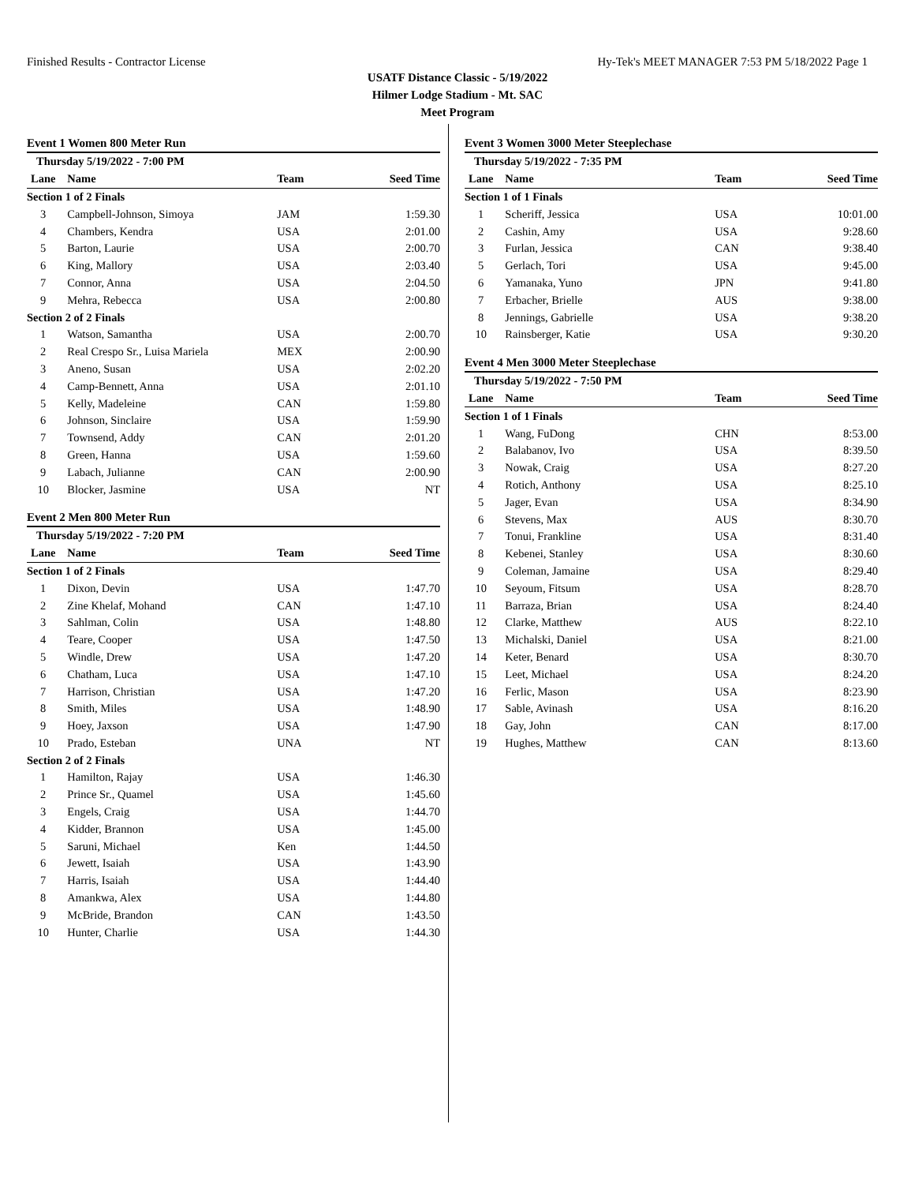Finished Results - Contractor License Hy-Tek's MEET MANAGER 7:53 PM 5/18/2022 Page 1
USATF Distance Classic - 5/19/2022
Hilmer Lodge Stadium - Mt. SAC
Meet Program
Event 1 Women 800 Meter Run
| Thursday 5/19/2022 - 7:00 PM | | | |
| Lane | Name | Team | Seed Time |
| Section 1 of 2 Finals | | | |
| 3 | Campbell-Johnson, Simoya | JAM | 1:59.30 |
| 4 | Chambers, Kendra | USA | 2:01.00 |
| 5 | Barton, Laurie | USA | 2:00.70 |
| 6 | King, Mallory | USA | 2:03.40 |
| 7 | Connor, Anna | USA | 2:04.50 |
| 9 | Mehra, Rebecca | USA | 2:00.80 |
| Section 2 of 2 Finals | | | |
| 1 | Watson, Samantha | USA | 2:00.70 |
| 2 | Real Crespo Sr., Luisa Mariela | MEX | 2:00.90 |
| 3 | Aneno, Susan | USA | 2:02.20 |
| 4 | Camp-Bennett, Anna | USA | 2:01.10 |
| 5 | Kelly, Madeleine | CAN | 1:59.80 |
| 6 | Johnson, Sinclaire | USA | 1:59.90 |
| 7 | Townsend, Addy | CAN | 2:01.20 |
| 8 | Green, Hanna | USA | 1:59.60 |
| 9 | Labach, Julianne | CAN | 2:00.90 |
| 10 | Blocker, Jasmine | USA | NT |
Event 2 Men 800 Meter Run
| Thursday 5/19/2022 - 7:20 PM | | | |
| Lane | Name | Team | Seed Time |
| Section 1 of 2 Finals | | | |
| 1 | Dixon, Devin | USA | 1:47.70 |
| 2 | Zine Khelaf, Mohand | CAN | 1:47.10 |
| 3 | Sahlman, Colin | USA | 1:48.80 |
| 4 | Teare, Cooper | USA | 1:47.50 |
| 5 | Windle, Drew | USA | 1:47.20 |
| 6 | Chatham, Luca | USA | 1:47.10 |
| 7 | Harrison, Christian | USA | 1:47.20 |
| 8 | Smith, Miles | USA | 1:48.90 |
| 9 | Hoey, Jaxson | USA | 1:47.90 |
| 10 | Prado, Esteban | UNA | NT |
| Section 2 of 2 Finals | | | |
| 1 | Hamilton, Rajay | USA | 1:46.30 |
| 2 | Prince Sr., Quamel | USA | 1:45.60 |
| 3 | Engels, Craig | USA | 1:44.70 |
| 4 | Kidder, Brannon | USA | 1:45.00 |
| 5 | Saruni, Michael | Ken | 1:44.50 |
| 6 | Jewett, Isaiah | USA | 1:43.90 |
| 7 | Harris, Isaiah | USA | 1:44.40 |
| 8 | Amankwa, Alex | USA | 1:44.80 |
| 9 | McBride, Brandon | CAN | 1:43.50 |
| 10 | Hunter, Charlie | USA | 1:44.30 |
Event 3 Women 3000 Meter Steeplechase
| Thursday 5/19/2022 - 7:35 PM | | | |
| Lane | Name | Team | Seed Time |
| Section 1 of 1 Finals | | | |
| 1 | Scheriff, Jessica | USA | 10:01.00 |
| 2 | Cashin, Amy | USA | 9:28.60 |
| 3 | Furlan, Jessica | CAN | 9:38.40 |
| 5 | Gerlach, Tori | USA | 9:45.00 |
| 6 | Yamanaka, Yuno | JPN | 9:41.80 |
| 7 | Erbacher, Brielle | AUS | 9:38.00 |
| 8 | Jennings, Gabrielle | USA | 9:38.20 |
| 10 | Rainsberger, Katie | USA | 9:30.20 |
Event 4 Men 3000 Meter Steeplechase
| Thursday 5/19/2022 - 7:50 PM | | | |
| Lane | Name | Team | Seed Time |
| Section 1 of 1 Finals | | | |
| 1 | Wang, FuDong | CHN | 8:53.00 |
| 2 | Balabanov, Ivo | USA | 8:39.50 |
| 3 | Nowak, Craig | USA | 8:27.20 |
| 4 | Rotich, Anthony | USA | 8:25.10 |
| 5 | Jager, Evan | USA | 8:34.90 |
| 6 | Stevens, Max | AUS | 8:30.70 |
| 7 | Tonui, Frankline | USA | 8:31.40 |
| 8 | Kebenei, Stanley | USA | 8:30.60 |
| 9 | Coleman, Jamaine | USA | 8:29.40 |
| 10 | Seyoum, Fitsum | USA | 8:28.70 |
| 11 | Barraza, Brian | USA | 8:24.40 |
| 12 | Clarke, Matthew | AUS | 8:22.10 |
| 13 | Michalski, Daniel | USA | 8:21.00 |
| 14 | Keter, Benard | USA | 8:30.70 |
| 15 | Leet, Michael | USA | 8:24.20 |
| 16 | Ferlic, Mason | USA | 8:23.90 |
| 17 | Sable, Avinash | USA | 8:16.20 |
| 18 | Gay, John | CAN | 8:17.00 |
| 19 | Hughes, Matthew | CAN | 8:13.60 |